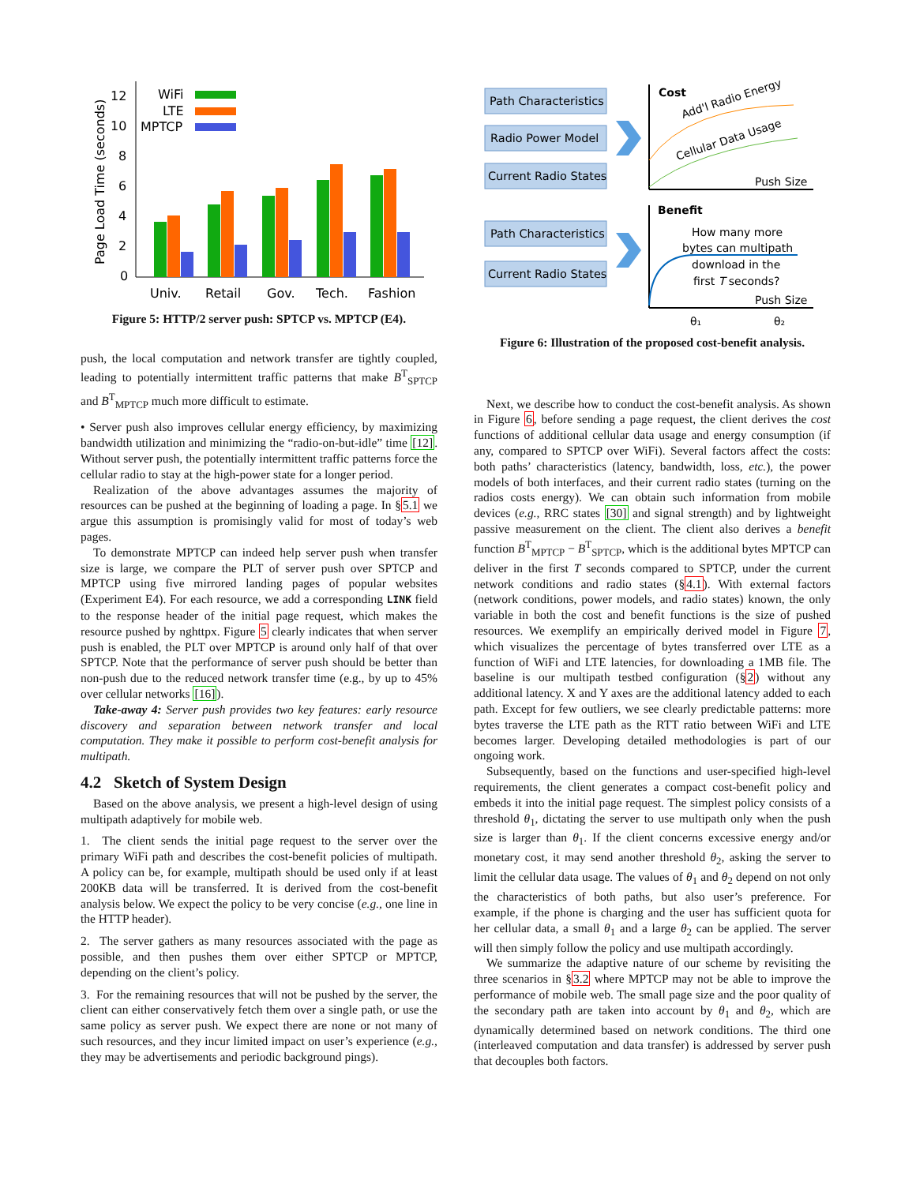Page Load Time (seconds)
0
2
4
6
8
10
12
WiFi
LTE
MPTCP
Univ.
Retail
Gov.
Tech.
Fashion
Figure 5: HTTP/2 server push: SPTCP vs. MPTCP (E4).
push, the local computation and network transfer are tightly coupled, leading to potentially intermittent traffic patterns that make B<sup>T</sup><sub>SPTCP</sub> and B<sup>T</sup><sub>MPTCP</sub> much more difficult to estimate.
• Server push also improves cellular energy efficiency, by maximizing bandwidth utilization and minimizing the “radio-on-but-idle” time [12]. Without server push, the potentially intermittent traffic patterns force the cellular radio to stay at the high-power state for a longer period.
Realization of the above advantages assumes the majority of resources can be pushed at the beginning of loading a page. In §5.1 we argue this assumption is promisingly valid for most of today’s web pages.
To demonstrate MPTCP can indeed help server push when transfer size is large, we compare the PLT of server push over SPTCP and MPTCP using five mirrored landing pages of popular websites (Experiment E4). For each resource, we add a corresponding LINK field to the response header of the initial page request, which makes the resource pushed by nghttpx. Figure 5 clearly indicates that when server push is enabled, the PLT over MPTCP is around only half of that over SPTCP. Note that the performance of server push should be better than non-push due to the reduced network transfer time (e.g., by up to 45% over cellular networks [16]).
Take-away 4: Server push provides two key features: early resource discovery and separation between network transfer and local computation. They make it possible to perform cost-benefit analysis for multipath.
4.2 Sketch of System Design
Based on the above analysis, we present a high-level design of using multipath adaptively for mobile web.
1. The client sends the initial page request to the server over the primary WiFi path and describes the cost-benefit policies of multipath. A policy can be, for example, multipath should be used only if at least 200KB data will be transferred. It is derived from the cost-benefit analysis below. We expect the policy to be very concise (e.g., one line in the HTTP header).
2. The server gathers as many resources associated with the page as possible, and then pushes them over either SPTCP or MPTCP, depending on the client’s policy.
3. For the remaining resources that will not be pushed by the server, the client can either conservatively fetch them over a single path, or use the same policy as server push. We expect there are none or not many of such resources, and they incur limited impact on user’s experience (e.g., they may be advertisements and periodic background pings).
Path Characteristics
Radio Power Model
Current Radio States
Path Characteristics
Current Radio States
Cost
Add'l Radio Energy
Cellular Data Usage
Push Size
Benefit
How many more
bytes can multipath
download in the
first T seconds?
Push Size
θ₁
θ₂
Figure 6: Illustration of the proposed cost-benefit analysis.
Next, we describe how to conduct the cost-benefit analysis. As shown in Figure 6, before sending a page request, the client derives the cost functions of additional cellular data usage and energy consumption (if any, compared to SPTCP over WiFi). Several factors affect the costs: both paths’ characteristics (latency, bandwidth, loss, etc.), the power models of both interfaces, and their current radio states (turning on the radios costs energy). We can obtain such information from mobile devices (e.g., RRC states [30] and signal strength) and by lightweight passive measurement on the client. The client also derives a benefit function B<sup>T</sup><sub>MPTCP</sub> − B<sup>T</sup><sub>SPTCP</sub>, which is the additional bytes MPTCP can deliver in the first T seconds compared to SPTCP, under the current network conditions and radio states (§4.1). With external factors (network conditions, power models, and radio states) known, the only variable in both the cost and benefit functions is the size of pushed resources. We exemplify an empirically derived model in Figure 7, which visualizes the percentage of bytes transferred over LTE as a function of WiFi and LTE latencies, for downloading a 1MB file. The baseline is our multipath testbed configuration (§2) without any additional latency. X and Y axes are the additional latency added to each path. Except for few outliers, we see clearly predictable patterns: more bytes traverse the LTE path as the RTT ratio between WiFi and LTE becomes larger. Developing detailed methodologies is part of our ongoing work.
Subsequently, based on the functions and user-specified high-level requirements, the client generates a compact cost-benefit policy and embeds it into the initial page request. The simplest policy consists of a threshold θ<sub>1</sub>, dictating the server to use multipath only when the push size is larger than θ<sub>1</sub>. If the client concerns excessive energy and/or monetary cost, it may send another threshold θ<sub>2</sub>, asking the server to limit the cellular data usage. The values of θ<sub>1</sub> and θ<sub>2</sub> depend on not only the characteristics of both paths, but also user’s preference. For example, if the phone is charging and the user has sufficient quota for her cellular data, a small θ<sub>1</sub> and a large θ<sub>2</sub> can be applied. The server will then simply follow the policy and use multipath accordingly.
We summarize the adaptive nature of our scheme by revisiting the three scenarios in §3.2 where MPTCP may not be able to improve the performance of mobile web. The small page size and the poor quality of the secondary path are taken into account by θ<sub>1</sub> and θ<sub>2</sub>, which are dynamically determined based on network conditions. The third one (interleaved computation and data transfer) is addressed by server push that decouples both factors.